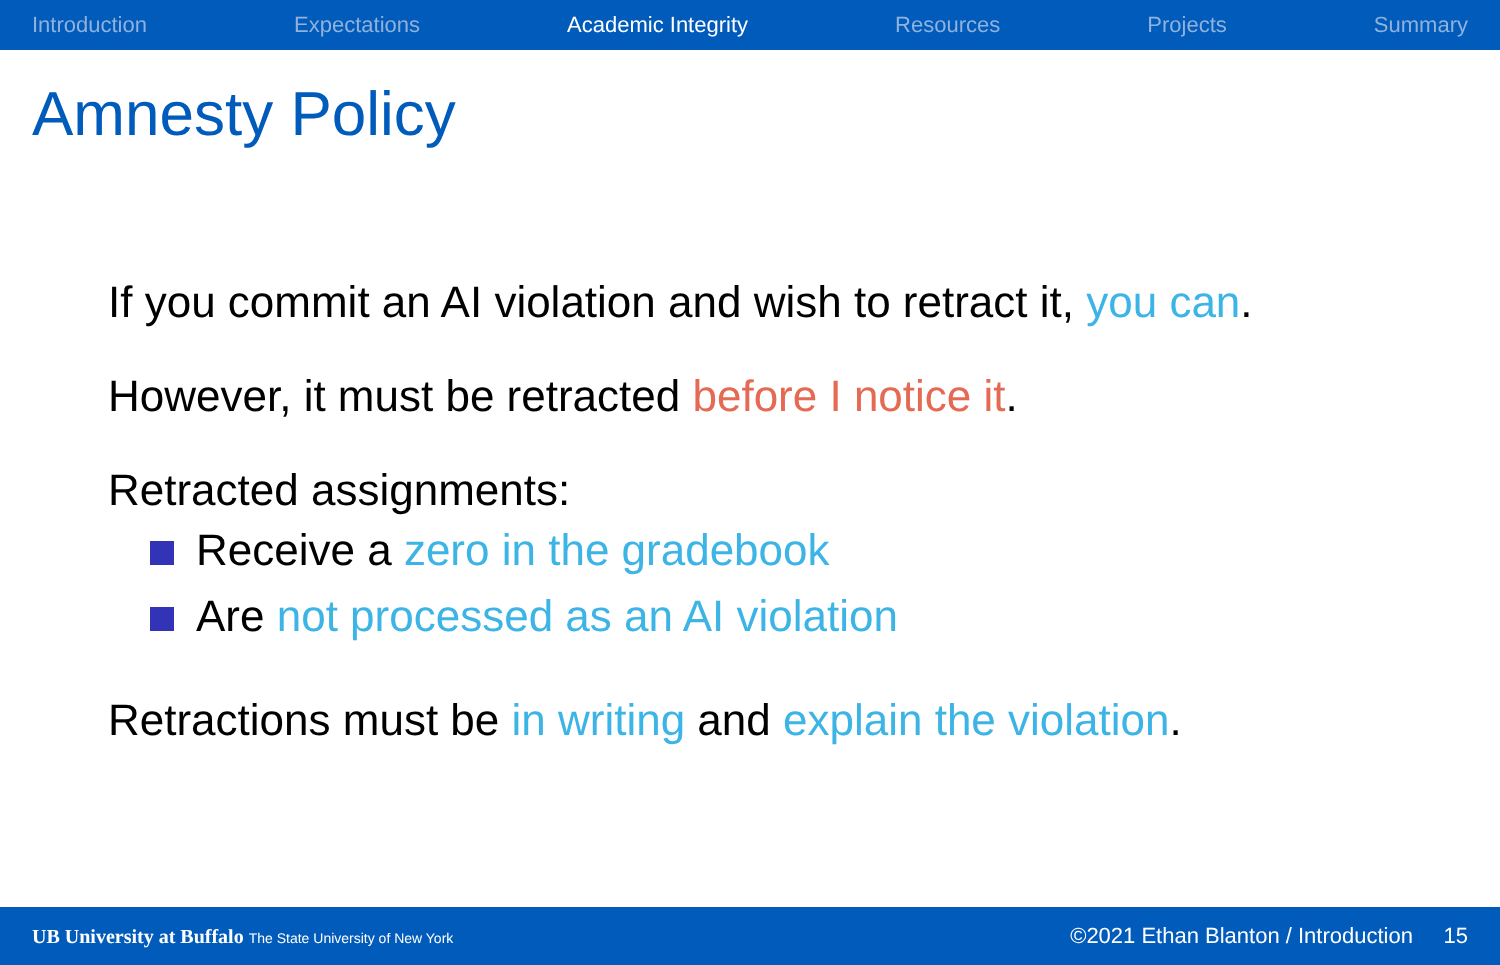Introduction Expectations Academic Integrity Resources Projects Summary
Amnesty Policy
If you commit an AI violation and wish to retract it, you can.
However, it must be retracted before I notice it.
Retracted assignments:
Receive a zero in the gradebook
Are not processed as an AI violation
Retractions must be in writing and explain the violation.
UB University at Buffalo The State University of New York ©2021 Ethan Blanton / Introduction 15